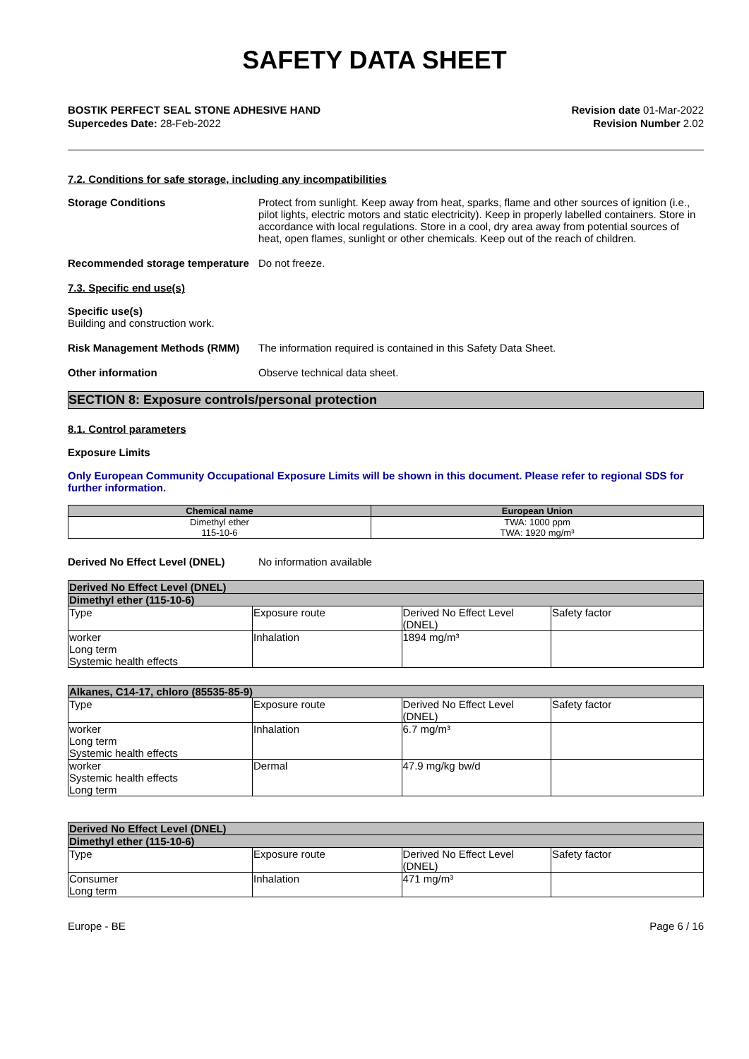SAFETY DATA SHEET
BOSTIK PERFECT SEAL STONE ADHESIVE HAND
Supercedes Date: 28-Feb-2022
Revision date 01-Mar-2022
Revision Number 2.02
7.2. Conditions for safe storage, including any incompatibilities
Storage Conditions Protect from sunlight. Keep away from heat, sparks, flame and other sources of ignition (i.e., pilot lights, electric motors and static electricity). Keep in properly labelled containers. Store in accordance with local regulations. Store in a cool, dry area away from potential sources of heat, open flames, sunlight or other chemicals. Keep out of the reach of children.
Recommended storage temperature
Do not freeze.
7.3. Specific end use(s)
Specific use(s)
Building and construction work.
Risk Management Methods (RMM) The information required is contained in this Safety Data Sheet.
Other information Observe technical data sheet.
SECTION 8: Exposure controls/personal protection
8.1. Control parameters
Exposure Limits
Only European Community Occupational Exposure Limits will be shown in this document. Please refer to regional SDS for further information.
| Chemical name | European Union |
| --- | --- |
| Dimethyl ether 115-10-6 | TWA: 1000 ppm TWA: 1920 mg/m³ |
Derived No Effect Level (DNEL) No information available
| Derived No Effect Level (DNEL) | | | |
| Dimethyl ether (115-10-6) | | | |
| Type | Exposure route | Derived No Effect Level (DNEL) | Safety factor |
| worker Long term Systemic health effects | Inhalation | 1894 mg/m³ | |
| Alkanes, C14-17, chloro (85535-85-9) | | | |
| Type | Exposure route | Derived No Effect Level (DNEL) | Safety factor |
| worker Long term Systemic health effects | Inhalation | 6.7 mg/m³ | |
| worker Systemic health effects Long term | Dermal | 47.9 mg/kg bw/d | |
| Derived No Effect Level (DNEL) | | | |
| Dimethyl ether (115-10-6) | | | |
| Type | Exposure route | Derived No Effect Level (DNEL) | Safety factor |
| Consumer Long term | Inhalation | 471 mg/m³ | |
Europe - BE Page 6 / 16